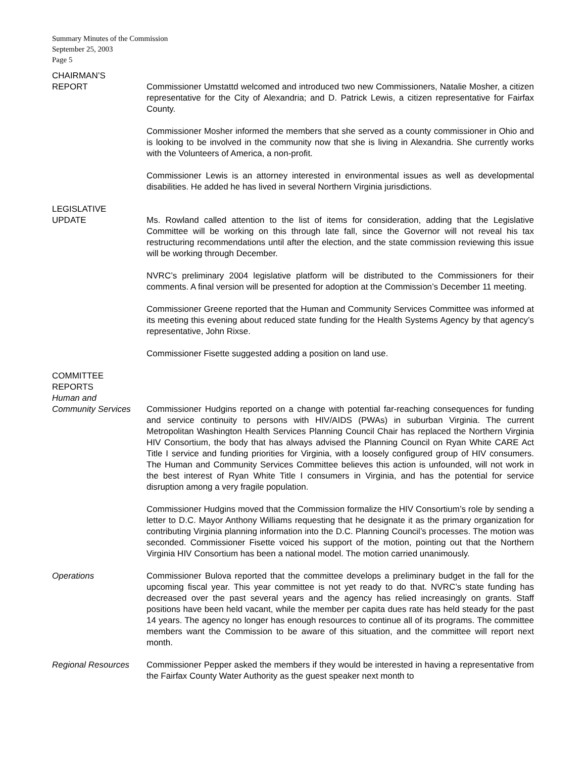Summary Minutes of the Commission
September 25, 2003
Page 5
CHAIRMAN’S
REPORT Commissioner Umstattd welcomed and introduced two new Commissioners, Natalie Mosher, a citizen representative for the City of Alexandria; and D. Patrick Lewis, a citizen representative for Fairfax County.
Commissioner Mosher informed the members that she served as a county commissioner in Ohio and is looking to be involved in the community now that she is living in Alexandria. She currently works with the Volunteers of America, a non-profit.
Commissioner Lewis is an attorney interested in environmental issues as well as developmental disabilities. He added he has lived in several Northern Virginia jurisdictions.
LEGISLATIVE
UPDATE Ms. Rowland called attention to the list of items for consideration, adding that the Legislative Committee will be working on this through late fall, since the Governor will not reveal his tax restructuring recommendations until after the election, and the state commission reviewing this issue will be working through December.
NVRC’s preliminary 2004 legislative platform will be distributed to the Commissioners for their comments. A final version will be presented for adoption at the Commission’s December 11 meeting.
Commissioner Greene reported that the Human and Community Services Committee was informed at its meeting this evening about reduced state funding for the Health Systems Agency by that agency’s representative, John Rixse.
Commissioner Fisette suggested adding a position on land use.
COMMITTEE
REPORTS
Human and
Community Services Commissioner Hudgins reported on a change with potential far-reaching consequences for funding and service continuity to persons with HIV/AIDS (PWAs) in suburban Virginia. The current Metropolitan Washington Health Services Planning Council Chair has replaced the Northern Virginia HIV Consortium, the body that has always advised the Planning Council on Ryan White CARE Act Title I service and funding priorities for Virginia, with a loosely configured group of HIV consumers. The Human and Community Services Committee believes this action is unfounded, will not work in the best interest of Ryan White Title I consumers in Virginia, and has the potential for service disruption among a very fragile population.
Commissioner Hudgins moved that the Commission formalize the HIV Consortium’s role by sending a letter to D.C. Mayor Anthony Williams requesting that he designate it as the primary organization for contributing Virginia planning information into the D.C. Planning Council’s processes. The motion was seconded. Commissioner Fisette voiced his support of the motion, pointing out that the Northern Virginia HIV Consortium has been a national model. The motion carried unanimously.
Operations Commissioner Bulova reported that the committee develops a preliminary budget in the fall for the upcoming fiscal year. This year committee is not yet ready to do that. NVRC’s state funding has decreased over the past several years and the agency has relied increasingly on grants. Staff positions have been held vacant, while the member per capita dues rate has held steady for the past 14 years. The agency no longer has enough resources to continue all of its programs. The committee members want the Commission to be aware of this situation, and the committee will report next month.
Regional Resources Commissioner Pepper asked the members if they would be interested in having a representative from the Fairfax County Water Authority as the guest speaker next month to